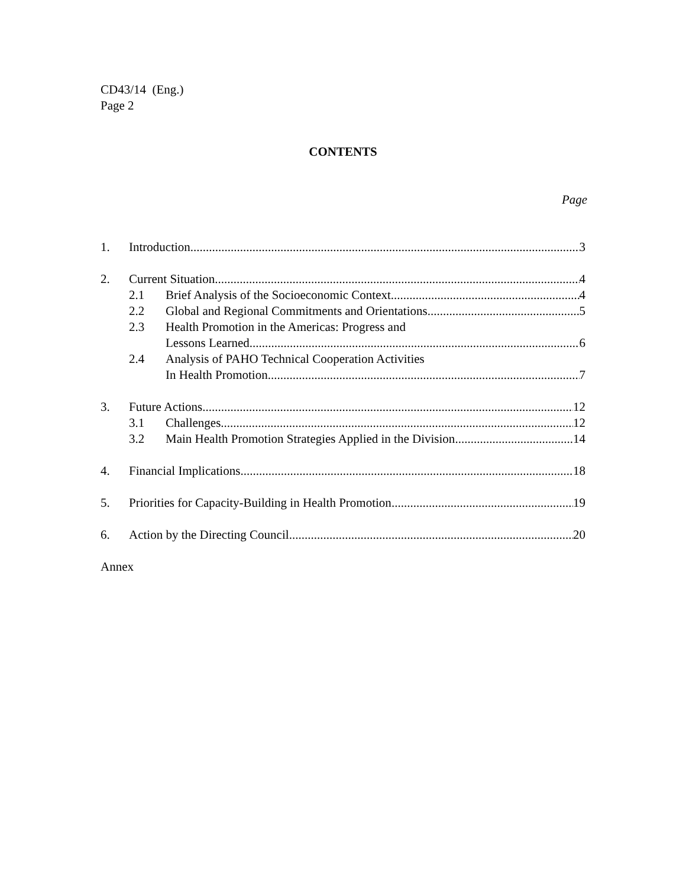CD43/14 (Eng.)
Page 2
CONTENTS
Page
1. Introduction 3
2. Current Situation 4
2.1 Brief Analysis of the Socioeconomic Context 4
2.2 Global and Regional Commitments and Orientations 5
2.3 Health Promotion in the Americas: Progress and
Lessons Learned 6
2.4 Analysis of PAHO Technical Cooperation Activities
In Health Promotion 7
3. Future Actions 12
3.1 Challenges 12
3.2 Main Health Promotion Strategies Applied in the Division 14
4. Financial Implications 18
5. Priorities for Capacity-Building in Health Promotion 19
6. Action by the Directing Council 20
Annex